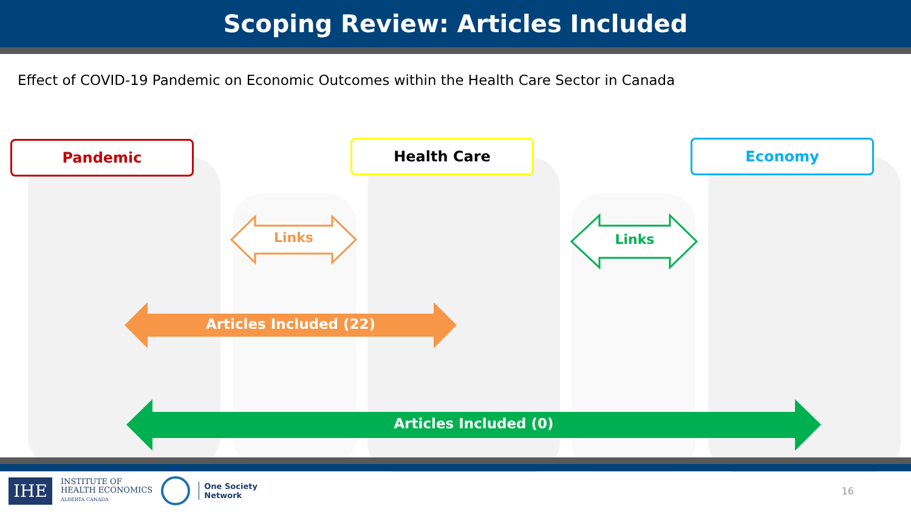Scoping Review: Articles Included
Effect of COVID-19 Pandemic on Economic Outcomes within the Health Care Sector in Canada
Pandemic Health Care Economy
Links Links
Articles Included (22)
Articles Included (0)
IHE INSTITUTE OF
HEALTH ECONOMICS
ALBERTA CANADA One Society
Network 16